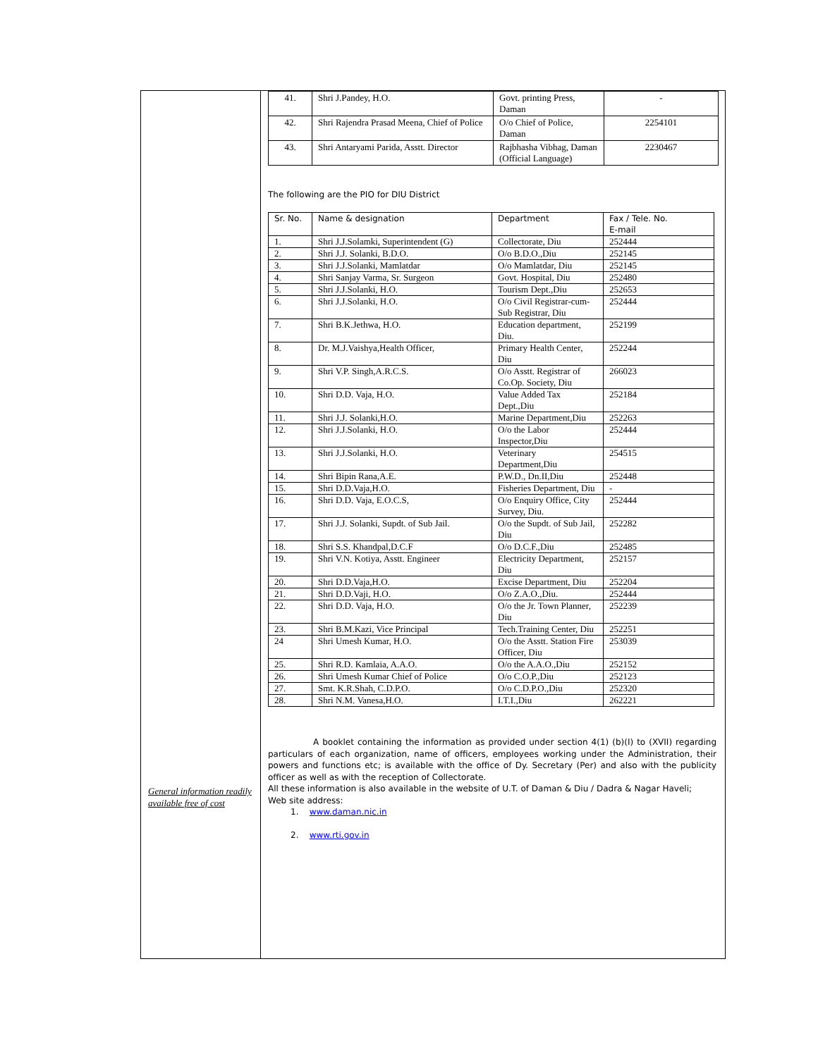General information readily available free of cost
| 41. | Shri J.Pandey, H.O. | Govt. printing Press, Daman | - |
| 42. | Shri Rajendra Prasad Meena, Chief of Police | O/o Chief of Police, Daman | 2254101 |
| 43. | Shri Antaryami Parida, Asstt. Director | Rajbhasha Vibhag, Daman (Official Language) | 2230467 |
The following are the PIO for DIU District
| Sr. No. | Name & designation | Department | Fax / Tele. No. E-mail |
| --- | --- | --- | --- |
| 1. | Shri J.J.Solamki, Superintendent (G) | Collectorate, Diu | 252444 |
| 2. | Shri J.J. Solanki, B.D.O. | O/o B.D.O.,Diu | 252145 |
| 3. | Shri J.J.Solanki, Mamlatdar | O/o Mamlatdar, Diu | 252145 |
| 4. | Shri Sanjay Varma, Sr. Surgeon | Govt. Hospital, Diu | 252480 |
| 5. | Shri J.J.Solanki, H.O. | Tourism Dept.,Diu | 252653 |
| 6. | Shri J.J.Solanki, H.O. | O/o Civil Registrar-cum-Sub Registrar, Diu | 252444 |
| 7. | Shri B.K.Jethwa, H.O. | Education department, Diu. | 252199 |
| 8. | Dr. M.J.Vaishya,Health Officer, | Primary Health Center, Diu | 252244 |
| 9. | Shri V.P. Singh,A.R.C.S. | O/o Asstt. Registrar of Co.Op. Society, Diu | 266023 |
| 10. | Shri D.D. Vaja, H.O. | Value Added Tax Dept.,Diu | 252184 |
| 11. | Shri J.J. Solanki,H.O. | Marine Department,Diu | 252263 |
| 12. | Shri J.J.Solanki, H.O. | O/o the Labor Inspector,Diu | 252444 |
| 13. | Shri J.J.Solanki, H.O. | Veterinary Department,Diu | 254515 |
| 14. | Shri Bipin Rana,A.E. | P.W.D., Dn.II,Diu | 252448 |
| 15. | Shri D.D.Vaja,H.O. | Fisheries Department, Diu | - |
| 16. | Shri D.D. Vaja, E.O.C.S, | O/o Enquiry Office, City Survey, Diu. | 252444 |
| 17. | Shri J.J. Solanki, Supdt. of Sub Jail. | O/o the Supdt. of Sub Jail, Diu | 252282 |
| 18. | Shri S.S. Khandpal,D.C.F | O/o D.C.F.,Diu | 252485 |
| 19. | Shri V.N. Kotiya, Asstt. Engineer | Electricity Department, Diu | 252157 |
| 20. | Shri D.D.Vaja,H.O. | Excise Department, Diu | 252204 |
| 21. | Shri D.D.Vaji, H.O. | O/o Z.A.O.,Diu. | 252444 |
| 22. | Shri D.D. Vaja, H.O. | O/o the Jr. Town Planner, Diu | 252239 |
| 23. | Shri B.M.Kazi, Vice Principal | Tech.Training Center, Diu | 252251 |
| 24 | Shri Umesh Kumar, H.O. | O/o the Asstt. Station Fire Officer, Diu | 253039 |
| 25. | Shri R.D. Kamlaia, A.A.O. | O/o the A.A.O.,Diu | 252152 |
| 26. | Shri Umesh Kumar Chief of Police | O/o C.O.P.,Diu | 252123 |
| 27. | Smt. K.R.Shah, C.D.P.O. | O/o C.D.P.O.,Diu | 252320 |
| 28. | Shri N.M. Vanesa,H.O. | I.T.I.,Diu | 262221 |
A booklet containing the information as provided under section 4(1) (b)(I) to (XVII) regarding particulars of each organization, name of officers, employees working under the Administration, their powers and functions etc; is available with the office of Dy. Secretary (Per) and also with the publicity officer as well as with the reception of Collectorate.
All these information is also available in the website of U.T. of Daman & Diu / Dadra & Nagar Haveli;
Web site address:
1. www.daman.nic.in
2. www.rti.gov.in